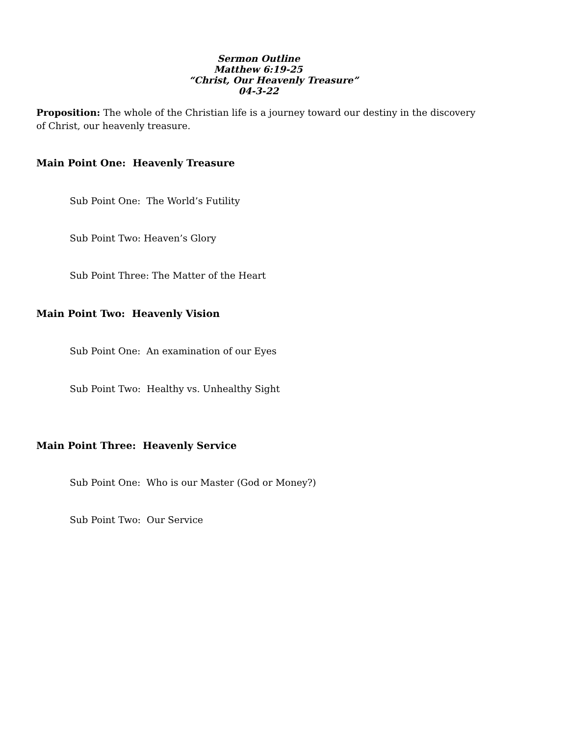Sermon Outline
Matthew 6:19-25
“Christ, Our Heavenly Treasure”
04-3-22
Proposition: The whole of the Christian life is a journey toward our destiny in the discovery of Christ, our heavenly treasure.
Main Point One: Heavenly Treasure
Sub Point One: The World’s Futility
Sub Point Two: Heaven’s Glory
Sub Point Three: The Matter of the Heart
Main Point Two: Heavenly Vision
Sub Point One: An examination of our Eyes
Sub Point Two: Healthy vs. Unhealthy Sight
Main Point Three: Heavenly Service
Sub Point One: Who is our Master (God or Money?)
Sub Point Two: Our Service